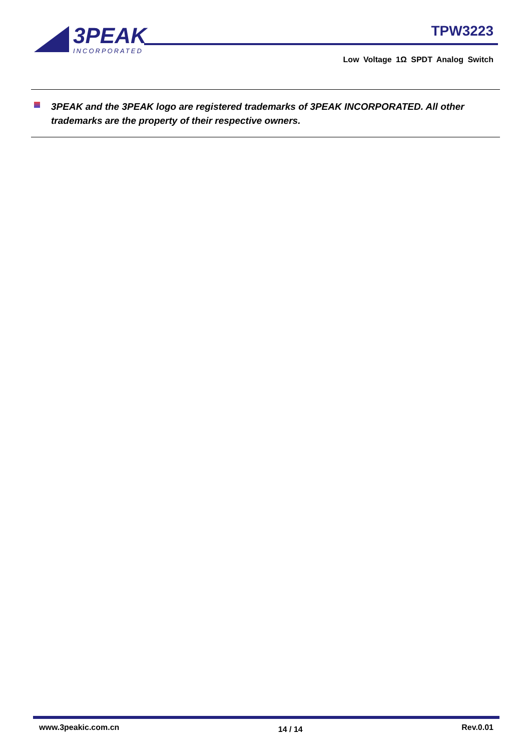3PEAK
INCORPORATED
TPW3223
Low Voltage 1Ω SPDT Analog Switch
3PEAK and the 3PEAK logo are registered trademarks of 3PEAK INCORPORATED. All other trademarks are the property of their respective owners.
www.3peakic.com.cn 14 / 14 Rev.0.01